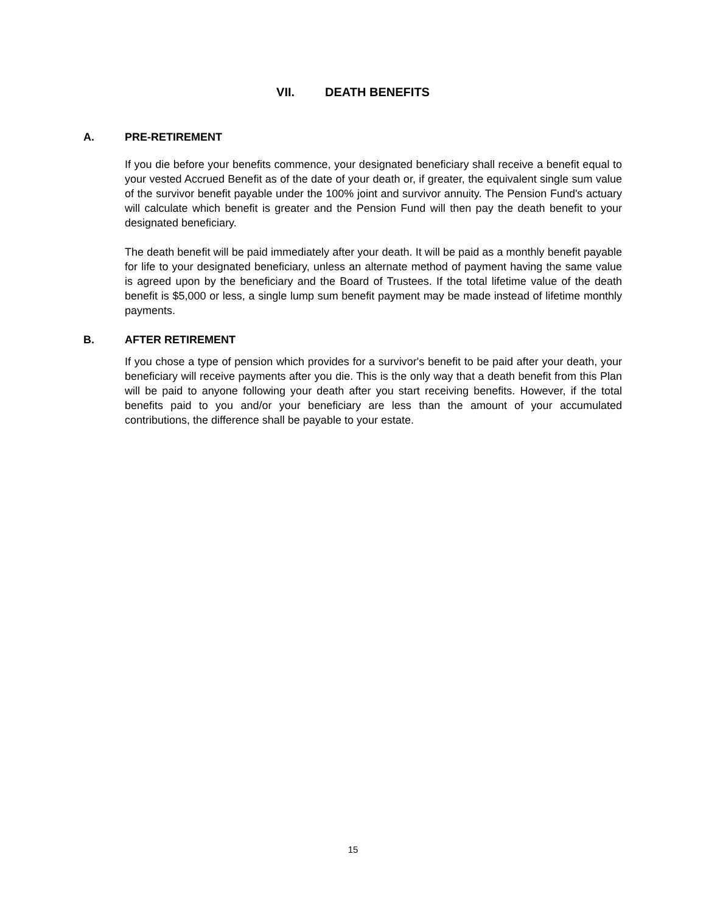VII. DEATH BENEFITS
A. PRE-RETIREMENT
If you die before your benefits commence, your designated beneficiary shall receive a benefit equal to your vested Accrued Benefit as of the date of your death or, if greater, the equivalent single sum value of the survivor benefit payable under the 100% joint and survivor annuity. The Pension Fund's actuary will calculate which benefit is greater and the Pension Fund will then pay the death benefit to your designated beneficiary.
The death benefit will be paid immediately after your death. It will be paid as a monthly benefit payable for life to your designated beneficiary, unless an alternate method of payment having the same value is agreed upon by the beneficiary and the Board of Trustees. If the total lifetime value of the death benefit is $5,000 or less, a single lump sum benefit payment may be made instead of lifetime monthly payments.
B. AFTER RETIREMENT
If you chose a type of pension which provides for a survivor's benefit to be paid after your death, your beneficiary will receive payments after you die. This is the only way that a death benefit from this Plan will be paid to anyone following your death after you start receiving benefits. However, if the total benefits paid to you and/or your beneficiary are less than the amount of your accumulated contributions, the difference shall be payable to your estate.
15